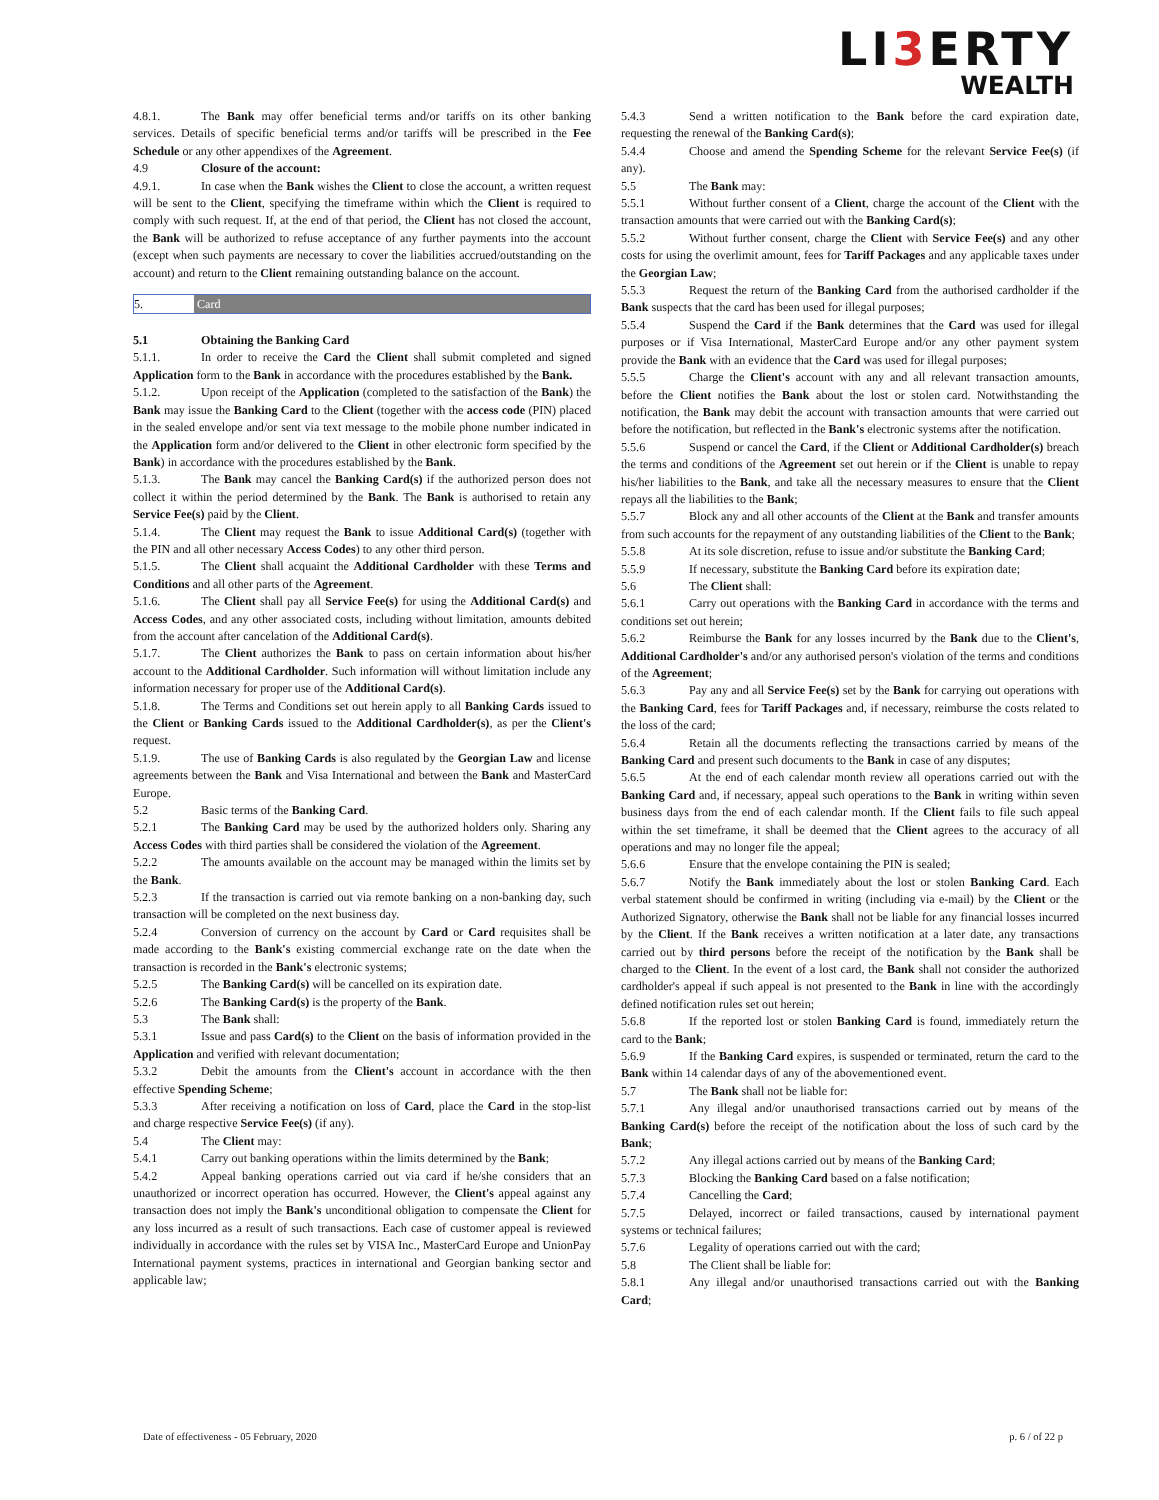LI3 ERTY
WEALTH
4.8.1. The Bank may offer beneficial terms and/or tariffs on its other banking services. Details of specific beneficial terms and/or tariffs will be prescribed in the Fee Schedule or any other appendixes of the Agreement.
4.9 Closure of the account:
4.9.1. In case when the Bank wishes the Client to close the account, a written request will be sent to the Client, specifying the timeframe within which the Client is required to comply with such request. If, at the end of that period, the Client has not closed the account, the Bank will be authorized to refuse acceptance of any further payments into the account (except when such payments are necessary to cover the liabilities accrued/outstanding on the account) and return to the Client remaining outstanding balance on the account.
5. Card
5.1 Obtaining the Banking Card
5.1.1. In order to receive the Card the Client shall submit completed and signed Application form to the Bank in accordance with the procedures established by the Bank.
5.1.2. Upon receipt of the Application (completed to the satisfaction of the Bank) the Bank may issue the Banking Card to the Client (together with the access code (PIN) placed in the sealed envelope and/or sent via text message to the mobile phone number indicated in the Application form and/or delivered to the Client in other electronic form specified by the Bank) in accordance with the procedures established by the Bank.
5.1.3. The Bank may cancel the Banking Card(s) if the authorized person does not collect it within the period determined by the Bank. The Bank is authorised to retain any Service Fee(s) paid by the Client.
5.1.4. The Client may request the Bank to issue Additional Card(s) (together with the PIN and all other necessary Access Codes) to any other third person.
5.1.5. The Client shall acquaint the Additional Cardholder with these Terms and Conditions and all other parts of the Agreement.
5.1.6. The Client shall pay all Service Fee(s) for using the Additional Card(s) and Access Codes, and any other associated costs, including without limitation, amounts debited from the account after cancelation of the Additional Card(s).
5.1.7. The Client authorizes the Bank to pass on certain information about his/her account to the Additional Cardholder. Such information will without limitation include any information necessary for proper use of the Additional Card(s).
5.1.8. The Terms and Conditions set out herein apply to all Banking Cards issued to the Client or Banking Cards issued to the Additional Cardholder(s), as per the Client's request.
5.1.9. The use of Banking Cards is also regulated by the Georgian Law and license agreements between the Bank and Visa International and between the Bank and MasterCard Europe.
5.2 Basic terms of the Banking Card.
5.2.1 The Banking Card may be used by the authorized holders only. Sharing any Access Codes with third parties shall be considered the violation of the Agreement.
5.2.2 The amounts available on the account may be managed within the limits set by the Bank.
5.2.3 If the transaction is carried out via remote banking on a non-banking day, such transaction will be completed on the next business day.
5.2.4 Conversion of currency on the account by Card or Card requisites shall be made according to the Bank's existing commercial exchange rate on the date when the transaction is recorded in the Bank's electronic systems;
5.2.5 The Banking Card(s) will be cancelled on its expiration date.
5.2.6 The Banking Card(s) is the property of the Bank.
5.3 The Bank shall:
5.3.1 Issue and pass Card(s) to the Client on the basis of information provided in the Application and verified with relevant documentation;
5.3.2 Debit the amounts from the Client's account in accordance with the then effective Spending Scheme;
5.3.3 After receiving a notification on loss of Card, place the Card in the stop-list and charge respective Service Fee(s) (if any).
5.4 The Client may:
5.4.1 Carry out banking operations within the limits determined by the Bank;
5.4.2 Appeal banking operations carried out via card if he/she considers that an unauthorized or incorrect operation has occurred. However, the Client's appeal against any transaction does not imply the Bank's unconditional obligation to compensate the Client for any loss incurred as a result of such transactions. Each case of customer appeal is reviewed individually in accordance with the rules set by VISA Inc., MasterCard Europe and UnionPay International payment systems, practices in international and Georgian banking sector and applicable law;
5.4.3 Send a written notification to the Bank before the card expiration date, requesting the renewal of the Banking Card(s);
5.4.4 Choose and amend the Spending Scheme for the relevant Service Fee(s) (if any).
5.5 The Bank may:
5.5.1 Without further consent of a Client, charge the account of the Client with the transaction amounts that were carried out with the Banking Card(s);
5.5.2 Without further consent, charge the Client with Service Fee(s) and any other costs for using the overlimit amount, fees for Tariff Packages and any applicable taxes under the Georgian Law;
5.5.3 Request the return of the Banking Card from the authorised cardholder if the Bank suspects that the card has been used for illegal purposes;
5.5.4 Suspend the Card if the Bank determines that the Card was used for illegal purposes or if Visa International, MasterCard Europe and/or any other payment system provide the Bank with an evidence that the Card was used for illegal purposes;
5.5.5 Charge the Client's account with any and all relevant transaction amounts, before the Client notifies the Bank about the lost or stolen card. Notwithstanding the notification, the Bank may debit the account with transaction amounts that were carried out before the notification, but reflected in the Bank's electronic systems after the notification.
5.5.6 Suspend or cancel the Card, if the Client or Additional Cardholder(s) breach the terms and conditions of the Agreement set out herein or if the Client is unable to repay his/her liabilities to the Bank, and take all the necessary measures to ensure that the Client repays all the liabilities to the Bank;
5.5.7 Block any and all other accounts of the Client at the Bank and transfer amounts from such accounts for the repayment of any outstanding liabilities of the Client to the Bank;
5.5.8 At its sole discretion, refuse to issue and/or substitute the Banking Card;
5.5.9 If necessary, substitute the Banking Card before its expiration date;
5.6 The Client shall:
5.6.1 Carry out operations with the Banking Card in accordance with the terms and conditions set out herein;
5.6.2 Reimburse the Bank for any losses incurred by the Bank due to the Client's, Additional Cardholder's and/or any authorised person's violation of the terms and conditions of the Agreement;
5.6.3 Pay any and all Service Fee(s) set by the Bank for carrying out operations with the Banking Card, fees for Tariff Packages and, if necessary, reimburse the costs related to the loss of the card;
5.6.4 Retain all the documents reflecting the transactions carried by means of the Banking Card and present such documents to the Bank in case of any disputes;
5.6.5 At the end of each calendar month review all operations carried out with the Banking Card and, if necessary, appeal such operations to the Bank in writing within seven business days from the end of each calendar month. If the Client fails to file such appeal within the set timeframe, it shall be deemed that the Client agrees to the accuracy of all operations and may no longer file the appeal;
5.6.6 Ensure that the envelope containing the PIN is sealed;
5.6.7 Notify the Bank immediately about the lost or stolen Banking Card. Each verbal statement should be confirmed in writing (including via e-mail) by the Client or the Authorized Signatory, otherwise the Bank shall not be liable for any financial losses incurred by the Client. If the Bank receives a written notification at a later date, any transactions carried out by third persons before the receipt of the notification by the Bank shall be charged to the Client. In the event of a lost card, the Bank shall not consider the authorized cardholder's appeal if such appeal is not presented to the Bank in line with the accordingly defined notification rules set out herein;
5.6.8 If the reported lost or stolen Banking Card is found, immediately return the card to the Bank;
5.6.9 If the Banking Card expires, is suspended or terminated, return the card to the Bank within 14 calendar days of any of the abovementioned event.
5.7 The Bank shall not be liable for:
5.7.1 Any illegal and/or unauthorised transactions carried out by means of the Banking Card(s) before the receipt of the notification about the loss of such card by the Bank;
5.7.2 Any illegal actions carried out by means of the Banking Card;
5.7.3 Blocking the Banking Card based on a false notification;
5.7.4 Cancelling the Card;
5.7.5 Delayed, incorrect or failed transactions, caused by international payment systems or technical failures;
5.7.6 Legality of operations carried out with the card;
5.8 The Client shall be liable for:
5.8.1 Any illegal and/or unauthorised transactions carried out with the Banking Card;
Date of effectiveness - 05 February, 2020 p. 6 / of 22 p